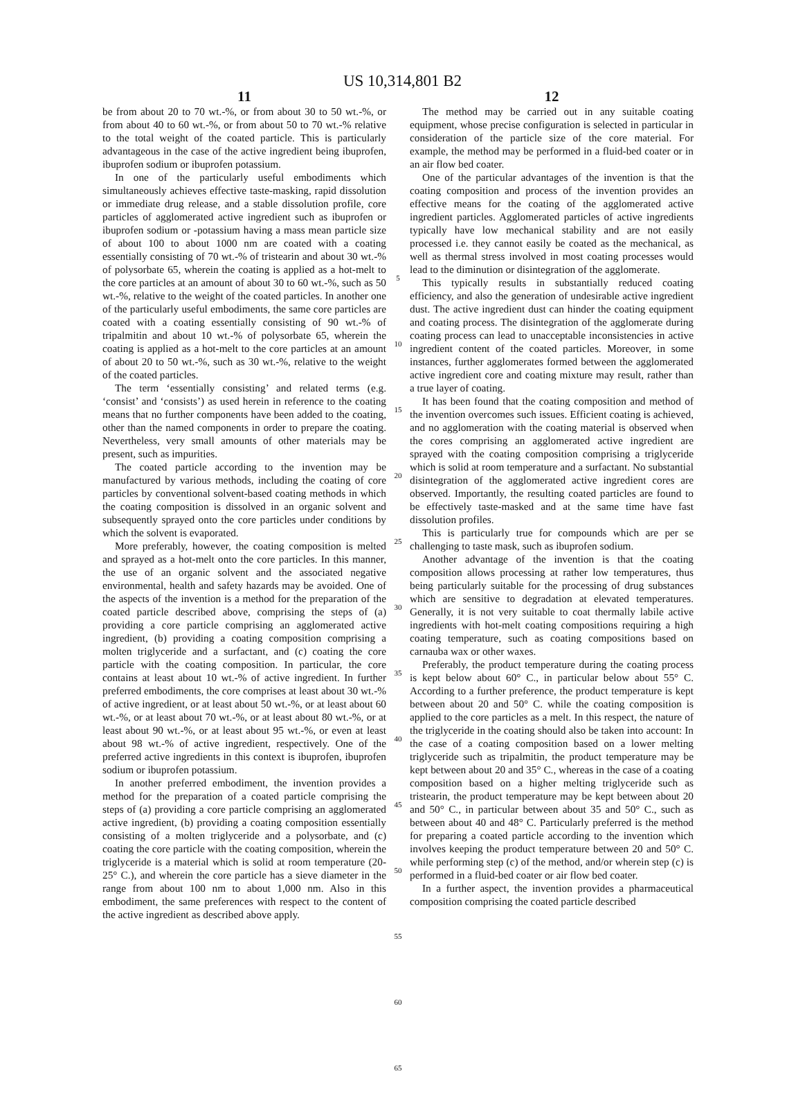US 10,314,801 B2
11
be from about 20 to 70 wt.-%, or from about 30 to 50 wt.-%, or from about 40 to 60 wt.-%, or from about 50 to 70 wt.-% relative to the total weight of the coated particle. This is particularly advantageous in the case of the active ingredient being ibuprofen, ibuprofen sodium or ibuprofen potassium.
In one of the particularly useful embodiments which simultaneously achieves effective taste-masking, rapid dissolution or immediate drug release, and a stable dissolution profile, core particles of agglomerated active ingredient such as ibuprofen or ibuprofen sodium or -potassium having a mass mean particle size of about 100 to about 1000 nm are coated with a coating essentially consisting of 70 wt.-% of tristearin and about 30 wt.-% of polysorbate 65, wherein the coating is applied as a hot-melt to the core particles at an amount of about 30 to 60 wt.-%, such as 50 wt.-%, relative to the weight of the coated particles. In another one of the particularly useful embodiments, the same core particles are coated with a coating essentially consisting of 90 wt.-% of tripalmitin and about 10 wt.-% of polysorbate 65, wherein the coating is applied as a hot-melt to the core particles at an amount of about 20 to 50 wt.-%, such as 30 wt.-%, relative to the weight of the coated particles.
The term ‘essentially consisting’ and related terms (e.g. ‘consist’ and ‘consists’) as used herein in reference to the coating means that no further components have been added to the coating, other than the named components in order to prepare the coating. Nevertheless, very small amounts of other materials may be present, such as impurities.
The coated particle according to the invention may be manufactured by various methods, including the coating of core particles by conventional solvent-based coating methods in which the coating composition is dissolved in an organic solvent and subsequently sprayed onto the core particles under conditions by which the solvent is evaporated.
More preferably, however, the coating composition is melted and sprayed as a hot-melt onto the core particles. In this manner, the use of an organic solvent and the associated negative environmental, health and safety hazards may be avoided. One of the aspects of the invention is a method for the preparation of the coated particle described above, comprising the steps of (a) providing a core particle comprising an agglomerated active ingredient, (b) providing a coating composition comprising a molten triglyceride and a surfactant, and (c) coating the core particle with the coating composition. In particular, the core contains at least about 10 wt.-% of active ingredient. In further preferred embodiments, the core comprises at least about 30 wt.-% of active ingredient, or at least about 50 wt.-%, or at least about 60 wt.-%, or at least about 70 wt.-%, or at least about 80 wt.-%, or at least about 90 wt.-%, or at least about 95 wt.-%, or even at least about 98 wt.-% of active ingredient, respectively. One of the preferred active ingredients in this context is ibuprofen, ibuprofen sodium or ibuprofen potassium.
In another preferred embodiment, the invention provides a method for the preparation of a coated particle comprising the steps of (a) providing a core particle comprising an agglomerated active ingredient, (b) providing a coating composition essentially consisting of a molten triglyceride and a polysorbate, and (c) coating the core particle with the coating composition, wherein the triglyceride is a material which is solid at room temperature (20-25° C.), and wherein the core particle has a sieve diameter in the range from about 100 nm to about 1,000 nm. Also in this embodiment, the same preferences with respect to the content of the active ingredient as described above apply.
5
10
15
20
25
30
35
40
45
50
55
60
65
12
The method may be carried out in any suitable coating equipment, whose precise configuration is selected in particular in consideration of the particle size of the core material. For example, the method may be performed in a fluid-bed coater or in an air flow bed coater.
One of the particular advantages of the invention is that the coating composition and process of the invention provides an effective means for the coating of the agglomerated active ingredient particles. Agglomerated particles of active ingredients typically have low mechanical stability and are not easily processed i.e. they cannot easily be coated as the mechanical, as well as thermal stress involved in most coating processes would lead to the diminution or disintegration of the agglomerate.
This typically results in substantially reduced coating efficiency, and also the generation of undesirable active ingredient dust. The active ingredient dust can hinder the coating equipment and coating process. The disintegration of the agglomerate during coating process can lead to unacceptable inconsistencies in active ingredient content of the coated particles. Moreover, in some instances, further agglomerates formed between the agglomerated active ingredient core and coating mixture may result, rather than a true layer of coating.
It has been found that the coating composition and method of the invention overcomes such issues. Efficient coating is achieved, and no agglomeration with the coating material is observed when the cores comprising an agglomerated active ingredient are sprayed with the coating composition comprising a triglyceride which is solid at room temperature and a surfactant. No substantial disintegration of the agglomerated active ingredient cores are observed. Importantly, the resulting coated particles are found to be effectively taste-masked and at the same time have fast dissolution profiles.
This is particularly true for compounds which are per se challenging to taste mask, such as ibuprofen sodium.
Another advantage of the invention is that the coating composition allows processing at rather low temperatures, thus being particularly suitable for the processing of drug substances which are sensitive to degradation at elevated temperatures. Generally, it is not very suitable to coat thermally labile active ingredients with hot-melt coating compositions requiring a high coating temperature, such as coating compositions based on carnauba wax or other waxes.
Preferably, the product temperature during the coating process is kept below about 60° C., in particular below about 55° C. According to a further preference, the product temperature is kept between about 20 and 50° C. while the coating composition is applied to the core particles as a melt. In this respect, the nature of the triglyceride in the coating should also be taken into account: In the case of a coating composition based on a lower melting triglyceride such as tripalmitin, the product temperature may be kept between about 20 and 35° C., whereas in the case of a coating composition based on a higher melting triglyceride such as tristearin, the product temperature may be kept between about 20 and 50° C., in particular between about 35 and 50° C., such as between about 40 and 48° C. Particularly preferred is the method for preparing a coated particle according to the invention which involves keeping the product temperature between 20 and 50° C. while performing step (c) of the method, and/or wherein step (c) is performed in a fluid-bed coater or air flow bed coater.
In a further aspect, the invention provides a pharmaceutical composition comprising the coated particle described